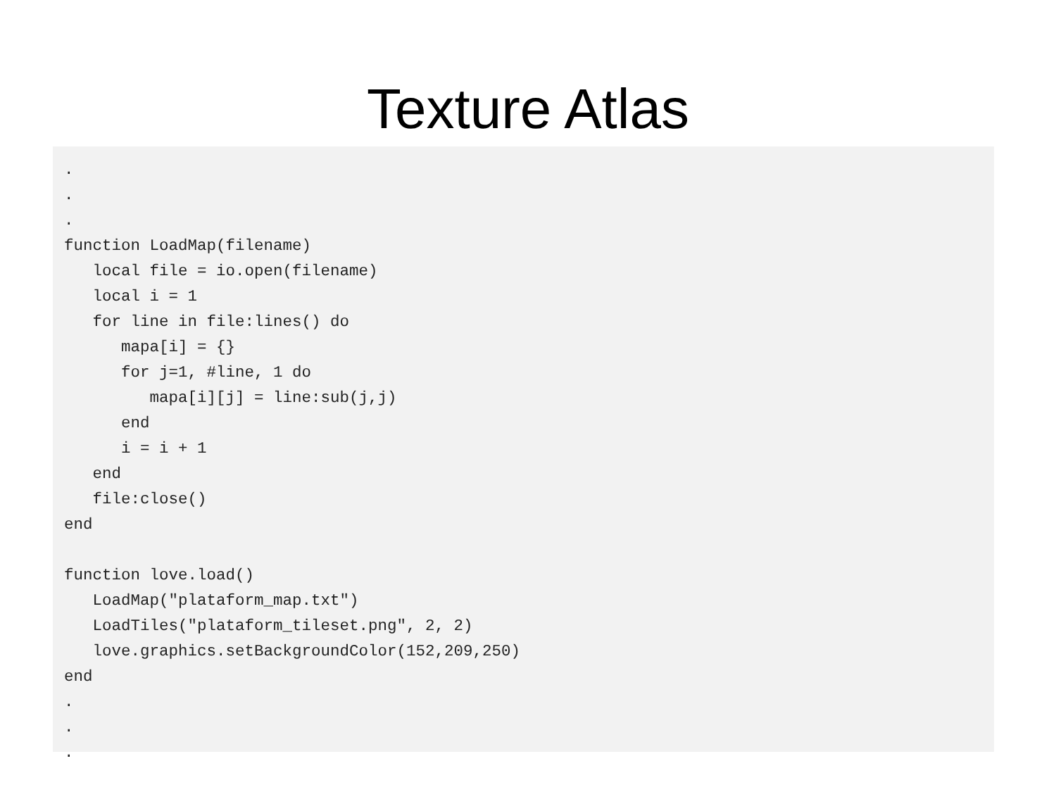Texture Atlas
.
.
.
function LoadMap(filename)
   local file = io.open(filename)
   local i = 1
   for line in file:lines() do
      mapa[i] = {}
      for j=1, #line, 1 do
         mapa[i][j] = line:sub(j,j)
      end
      i = i + 1
   end
   file:close()
end

function love.load()
   LoadMap("plataform_map.txt")
   LoadTiles("plataform_tileset.png", 2, 2)
   love.graphics.setBackgroundColor(152,209,250)
end
.
.
.